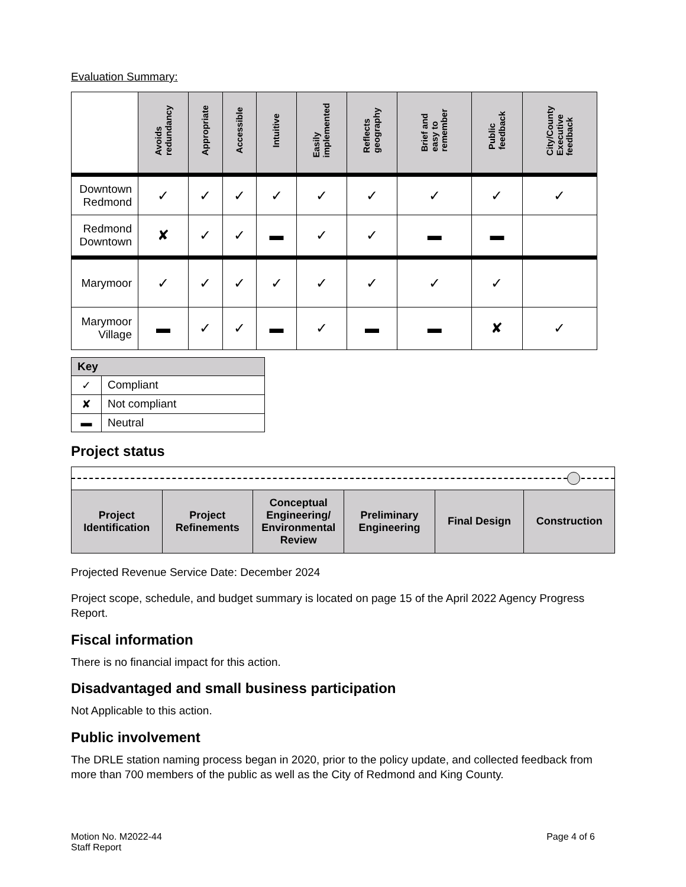Evaluation Summary:
| | Avoids redundancy | Appropriate | Accessible | Intuitive | Easily implemented | Reflects geography | Brief and easy to remember | Public feedback | City/County Executive feedback |
| --- | --- | --- | --- | --- | --- | --- | --- | --- | --- |
| Downtown Redmond | ✓ | ✓ | ✓ | ✓ | ✓ | ✓ | ✓ | ✓ | ✓ |
| Redmond Downtown | ✘ | ✓ | ✓ | ▬ | ✓ | ✓ | ▬ | ▬ | |
| Marymoor | ✓ | ✓ | ✓ | ✓ | ✓ | ✓ | ✓ | ✓ | |
| Marymoor Village | ▬ | ✓ | ✓ | ▬ | ✓ | ▬ | ▬ | ✘ | ✓ |
| Key | |
| --- | --- |
| ✓ | Compliant |
| ✘ | Not compliant |
| ▬ | Neutral |
Project status
| Project Identification | Project Refinements | Conceptual Engineering/ Environmental Review | Preliminary Engineering | Final Design | Construction |
Projected Revenue Service Date: December 2024
Project scope, schedule, and budget summary is located on page 15 of the April 2022 Agency Progress Report.
Fiscal information
There is no financial impact for this action.
Disadvantaged and small business participation
Not Applicable to this action.
Public involvement
The DRLE station naming process began in 2020, prior to the policy update, and collected feedback from more than 700 members of the public as well as the City of Redmond and King County.
Motion No. M2022-44
Staff Report
Page 4 of 6